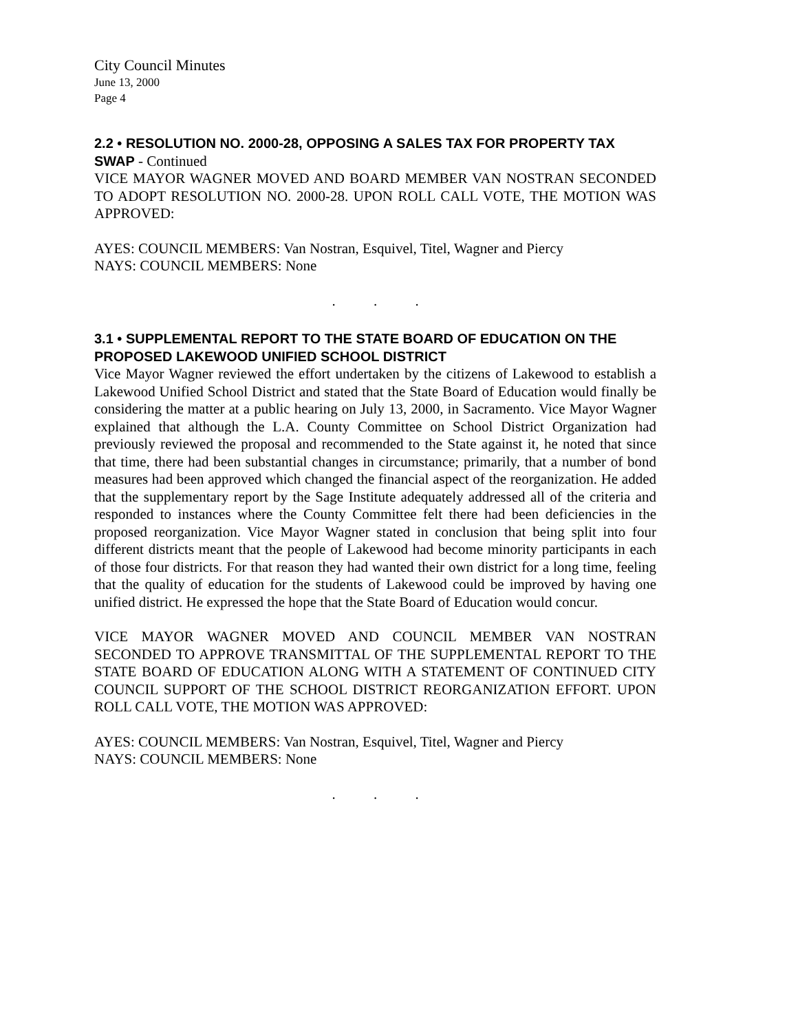City Council Minutes
June 13, 2000
Page 4
2.2 • RESOLUTION NO. 2000-28, OPPOSING A SALES TAX FOR PROPERTY TAX SWAP - Continued
VICE MAYOR WAGNER MOVED AND BOARD MEMBER VAN NOSTRAN SECONDED TO ADOPT RESOLUTION NO. 2000-28. UPON ROLL CALL VOTE, THE MOTION WAS APPROVED:
AYES: COUNCIL MEMBERS: Van Nostran, Esquivel, Titel, Wagner and Piercy
NAYS: COUNCIL MEMBERS: None
. . .
3.1 • SUPPLEMENTAL REPORT TO THE STATE BOARD OF EDUCATION ON THE PROPOSED LAKEWOOD UNIFIED SCHOOL DISTRICT
Vice Mayor Wagner reviewed the effort undertaken by the citizens of Lakewood to establish a Lakewood Unified School District and stated that the State Board of Education would finally be considering the matter at a public hearing on July 13, 2000, in Sacramento. Vice Mayor Wagner explained that although the L.A. County Committee on School District Organization had previously reviewed the proposal and recommended to the State against it, he noted that since that time, there had been substantial changes in circumstance; primarily, that a number of bond measures had been approved which changed the financial aspect of the reorganization. He added that the supplementary report by the Sage Institute adequately addressed all of the criteria and responded to instances where the County Committee felt there had been deficiencies in the proposed reorganization. Vice Mayor Wagner stated in conclusion that being split into four different districts meant that the people of Lakewood had become minority participants in each of those four districts. For that reason they had wanted their own district for a long time, feeling that the quality of education for the students of Lakewood could be improved by having one unified district. He expressed the hope that the State Board of Education would concur.
VICE MAYOR WAGNER MOVED AND COUNCIL MEMBER VAN NOSTRAN SECONDED TO APPROVE TRANSMITTAL OF THE SUPPLEMENTAL REPORT TO THE STATE BOARD OF EDUCATION ALONG WITH A STATEMENT OF CONTINUED CITY COUNCIL SUPPORT OF THE SCHOOL DISTRICT REORGANIZATION EFFORT. UPON ROLL CALL VOTE, THE MOTION WAS APPROVED:
AYES: COUNCIL MEMBERS: Van Nostran, Esquivel, Titel, Wagner and Piercy
NAYS: COUNCIL MEMBERS: None
. . .